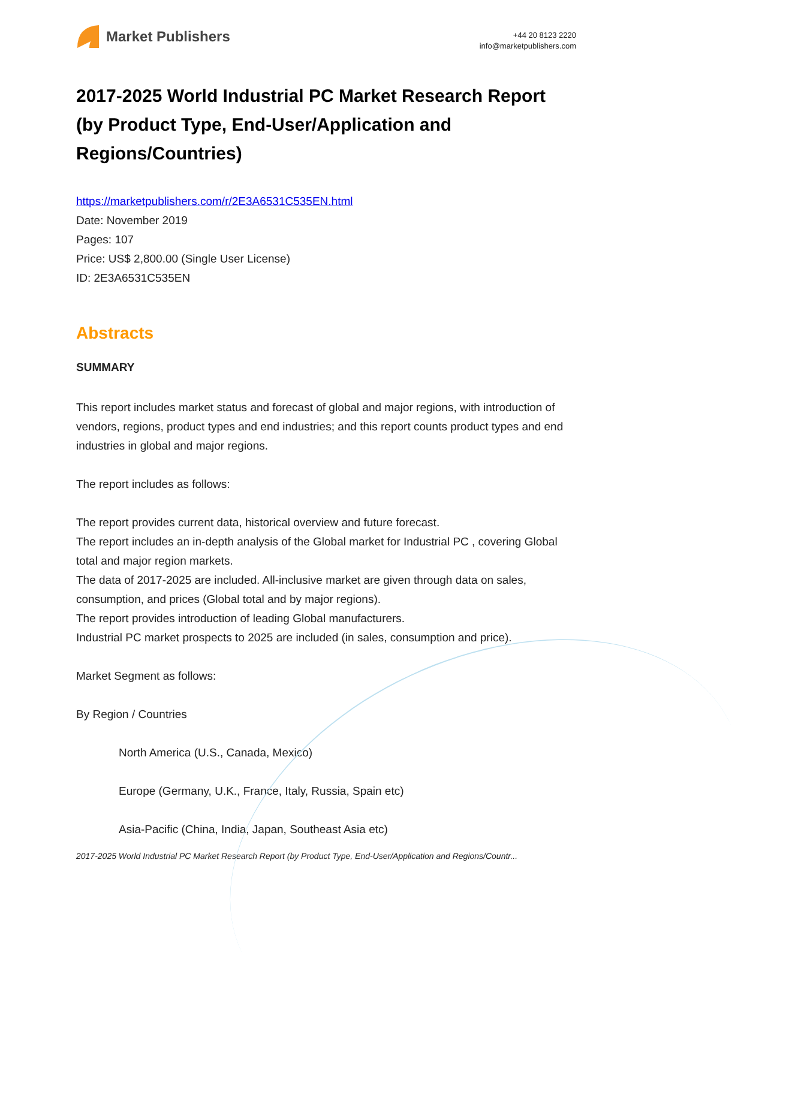Market Publishers
+44 20 8123 2220
info@marketpublishers.com
2017-2025 World Industrial PC Market Research Report (by Product Type, End-User/Application and Regions/Countries)
https://marketpublishers.com/r/2E3A6531C535EN.html
Date: November 2019
Pages: 107
Price: US$ 2,800.00 (Single User License)
ID: 2E3A6531C535EN
Abstracts
SUMMARY
This report includes market status and forecast of global and major regions, with introduction of vendors, regions, product types and end industries; and this report counts product types and end industries in global and major regions.
The report includes as follows:
The report provides current data, historical overview and future forecast.
The report includes an in-depth analysis of the Global market for Industrial PC , covering Global total and major region markets.
The data of 2017-2025 are included. All-inclusive market are given through data on sales, consumption, and prices (Global total and by major regions).
The report provides introduction of leading Global manufacturers.
Industrial PC market prospects to 2025 are included (in sales, consumption and price).
Market Segment as follows:
By Region / Countries
North America (U.S., Canada, Mexico)
Europe (Germany, U.K., France, Italy, Russia, Spain etc)
Asia-Pacific (China, India, Japan, Southeast Asia etc)
2017-2025 World Industrial PC Market Research Report (by Product Type, End-User/Application and Regions/Countr...